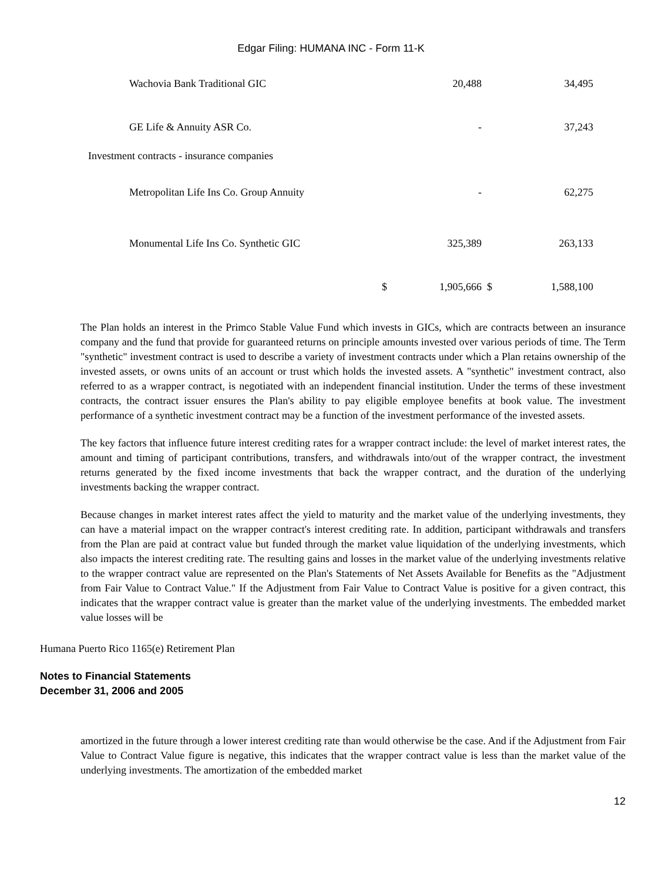Edgar Filing: HUMANA INC - Form 11-K
| | Wachovia Bank Traditional GIC | | 20,488 | | 34,495 |
| | GE Life & Annuity ASR Co. | | - | | 37,243 |
| Investment contracts - insurance companies | | | | | |
| | Metropolitan Life Ins Co. Group Annuity | | - | | 62,275 |
| | Monumental Life Ins Co. Synthetic GIC | | 325,389 | | 263,133 |
| | | $ | 1,905,666 | $ | 1,588,100 |
The Plan holds an interest in the Primco Stable Value Fund which invests in GICs, which are contracts between an insurance company and the fund that provide for guaranteed returns on principle amounts invested over various periods of time. The Term "synthetic" investment contract is used to describe a variety of investment contracts under which a Plan retains ownership of the invested assets, or owns units of an account or trust which holds the invested assets. A "synthetic" investment contract, also referred to as a wrapper contract, is negotiated with an independent financial institution. Under the terms of these investment contracts, the contract issuer ensures the Plan's ability to pay eligible employee benefits at book value. The investment performance of a synthetic investment contract may be a function of the investment performance of the invested assets.
The key factors that influence future interest crediting rates for a wrapper contract include: the level of market interest rates, the amount and timing of participant contributions, transfers, and withdrawals into/out of the wrapper contract, the investment returns generated by the fixed income investments that back the wrapper contract, and the duration of the underlying investments backing the wrapper contract.
Because changes in market interest rates affect the yield to maturity and the market value of the underlying investments, they can have a material impact on the wrapper contract's interest crediting rate. In addition, participant withdrawals and transfers from the Plan are paid at contract value but funded through the market value liquidation of the underlying investments, which also impacts the interest crediting rate. The resulting gains and losses in the market value of the underlying investments relative to the wrapper contract value are represented on the Plan's Statements of Net Assets Available for Benefits as the "Adjustment from Fair Value to Contract Value." If the Adjustment from Fair Value to Contract Value is positive for a given contract, this indicates that the wrapper contract value is greater than the market value of the underlying investments. The embedded market value losses will be
Humana Puerto Rico 1165(e) Retirement Plan
Notes to Financial Statements
December 31, 2006 and 2005
amortized in the future through a lower interest crediting rate than would otherwise be the case. And if the Adjustment from Fair Value to Contract Value figure is negative, this indicates that the wrapper contract value is less than the market value of the underlying investments. The amortization of the embedded market
12